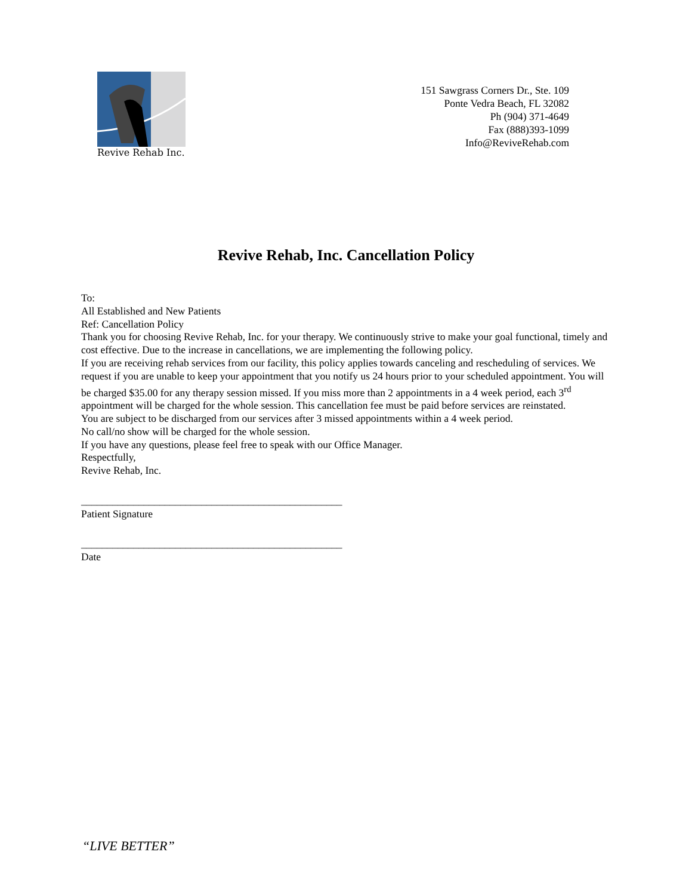Revive Rehab Inc.
151 Sawgrass Corners Dr., Ste. 109
Ponte Vedra Beach, FL 32082
Ph (904) 371-4649
Fax (888)393-1099
Info@ReviveRehab.com
Revive Rehab, Inc. Cancellation Policy
To:
All Established and New Patients
Ref: Cancellation Policy
Thank you for choosing Revive Rehab, Inc. for your therapy. We continuously strive to make your goal functional, timely and cost effective. Due to the increase in cancellations, we are implementing the following policy.
If you are receiving rehab services from our facility, this policy applies towards canceling and rescheduling of services. We request if you are unable to keep your appointment that you notify us 24 hours prior to your scheduled appointment. You will be charged $35.00 for any therapy session missed. If you miss more than 2 appointments in a 4 week period, each 3<sup>rd</sup> appointment will be charged for the whole session. This cancellation fee must be paid before services are reinstated.
You are subject to be discharged from our services after 3 missed appointments within a 4 week period.
No call/no show will be charged for the whole session.
If you have any questions, please feel free to speak with our Office Manager.
Respectfully,
Revive Rehab, Inc.
__________________________________________________
Patient Signature
__________________________________________________
Date
“LIVE BETTER”